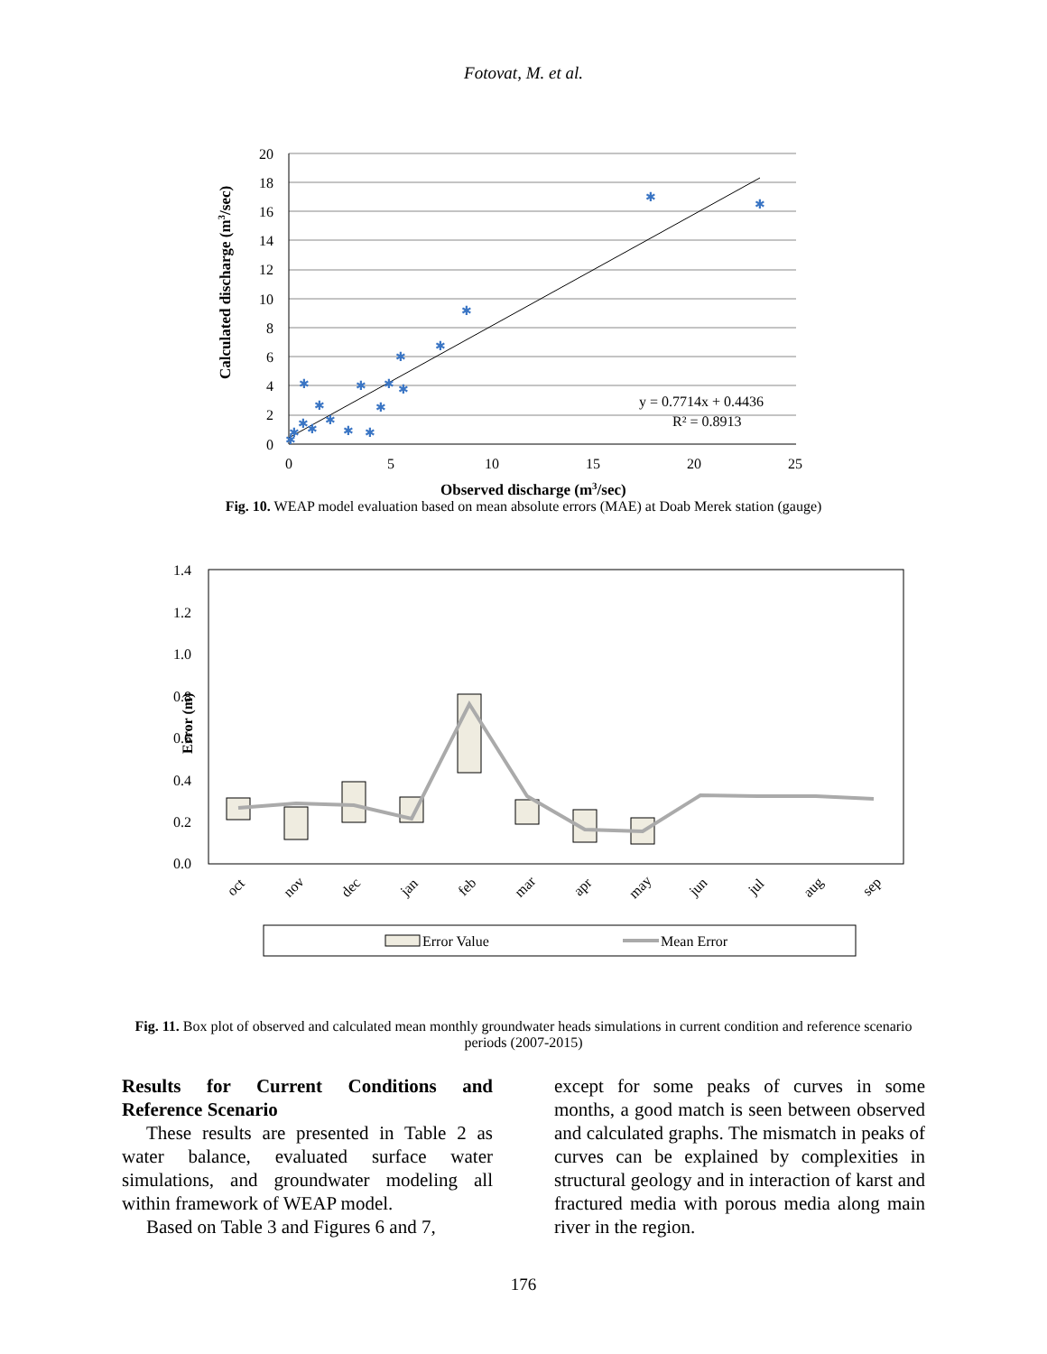Fotovat, M. et al.
20
18
16
14
12
10
8
6
4
2
0
0
5
10
15
20
25
y = 0.7714x + 0.4436
R² = 0.8913
Observed discharge (m3/sec)
Calculated discharge (m3/sec)
✱
✱
✱
✱
✱
✱
✱
✱
✱
✱
✱
✱
✱
✱
✱
✱
✱
✱
Fig. 10. WEAP model evaluation based on mean absolute errors (MAE) at Doab Merek station (gauge)
1.4
1.2
1.0
0.8
0.6
0.4
0.2
0.0
Error (m)
oct
nov
dec
jan
feb
mar
apr
may
jun
jul
aug
sep
Error Value
Mean Error
Fig. 11. Box plot of observed and calculated mean monthly groundwater heads simulations in current condition and reference scenario periods (2007-2015)
Results for Current Conditions and Reference Scenario
These results are presented in Table 2 as water balance, evaluated surface water simulations, and groundwater modeling all within framework of WEAP model.
Based on Table 3 and Figures 6 and 7,
except for some peaks of curves in some months, a good match is seen between observed and calculated graphs. The mismatch in peaks of curves can be explained by complexities in structural geology and in interaction of karst and fractured media with porous media along main river in the region.
176